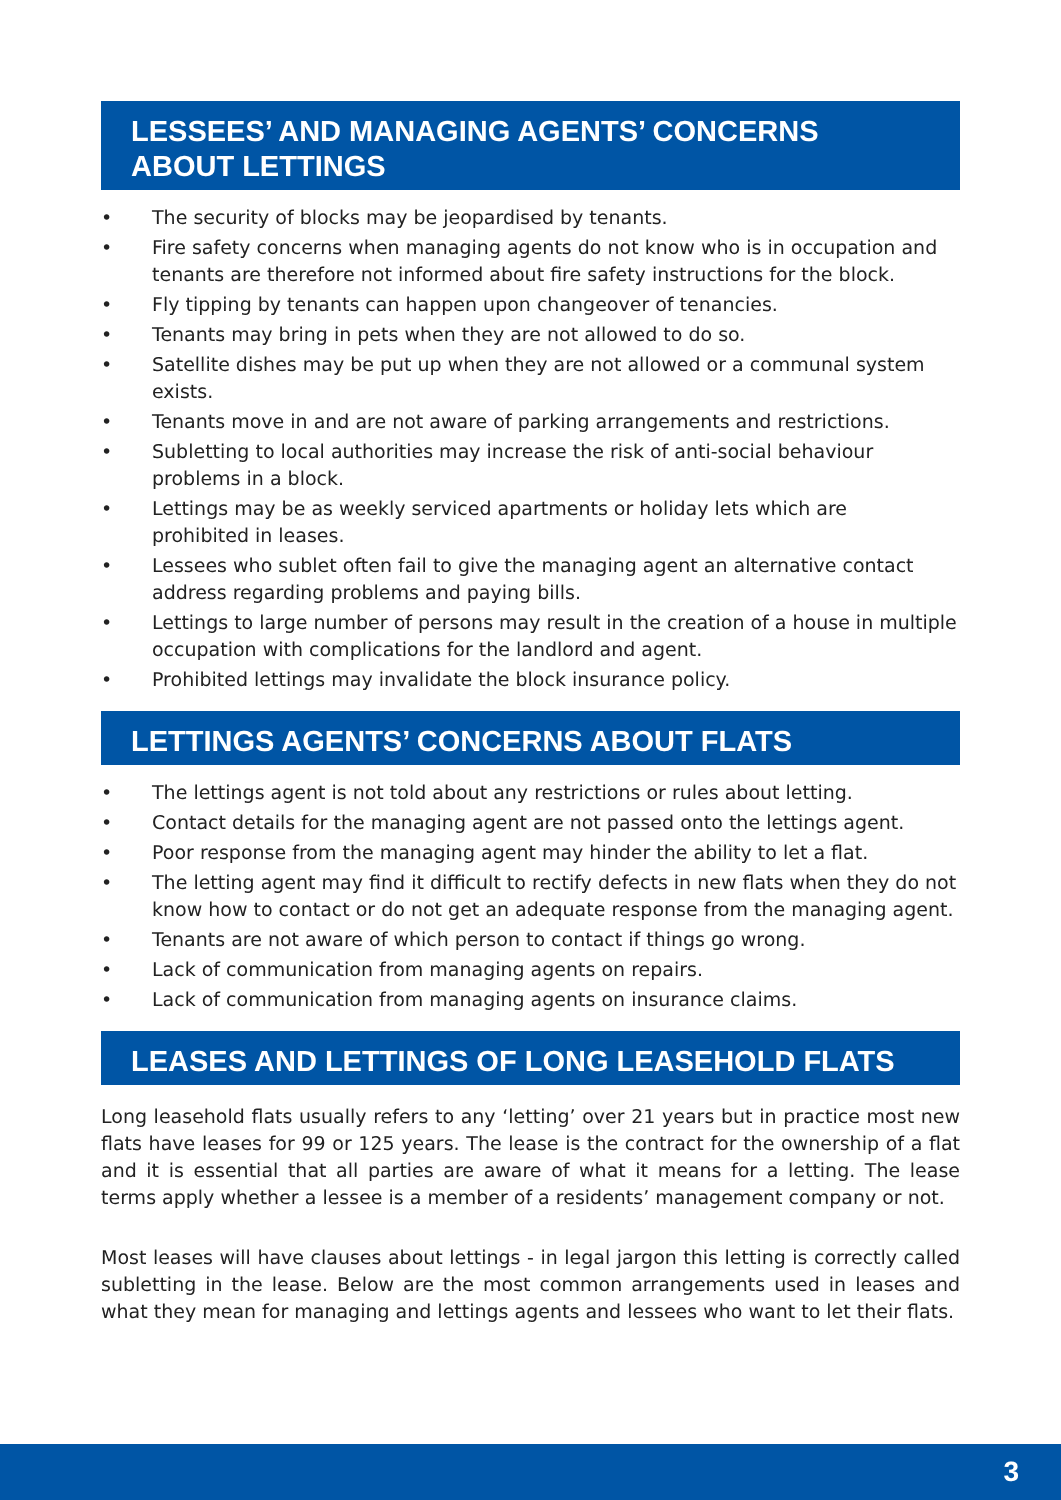LESSEES’ AND MANAGING AGENTS’ CONCERNS
ABOUT LETTINGS
• The security of blocks may be jeopardised by tenants.
• Fire safety concerns when managing agents do not know who is in occupation and tenants are therefore not informed about fire safety instructions for the block.
• Fly tipping by tenants can happen upon changeover of tenancies.
• Tenants may bring in pets when they are not allowed to do so.
• Satellite dishes may be put up when they are not allowed or a communal system exists.
• Tenants move in and are not aware of parking arrangements and restrictions.
• Subletting to local authorities may increase the risk of anti-social behaviour problems in a block.
• Lettings may be as weekly serviced apartments or holiday lets which are
prohibited in leases.
• Lessees who sublet often fail to give the managing agent an alternative contact
address regarding problems and paying bills.
• Lettings to large number of persons may result in the creation of a house in multiple occupation with complications for the landlord and agent.
• Prohibited lettings may invalidate the block insurance policy.
LETTINGS AGENTS’ CONCERNS ABOUT FLATS
• The lettings agent is not told about any restrictions or rules about letting.
• Contact details for the managing agent are not passed onto the lettings agent.
• Poor response from the managing agent may hinder the ability to let a flat.
• The letting agent may find it difficult to rectify defects in new flats when they do not know how to contact or do not get an adequate response from the managing agent.
• Tenants are not aware of which person to contact if things go wrong.
• Lack of communication from managing agents on repairs.
• Lack of communication from managing agents on insurance claims.
LEASES AND LETTINGS OF LONG LEASEHOLD FLATS
Long leasehold flats usually refers to any ‘letting’ over 21 years but in practice most new flats have leases for 99 or 125 years. The lease is the contract for the ownership of a flat and it is essential that all parties are aware of what it means for a letting. The lease terms apply whether a lessee is a member of a residents’ management company or not.
Most leases will have clauses about lettings - in legal jargon this letting is correctly called subletting in the lease. Below are the most common arrangements used in leases and what they mean for managing and lettings agents and lessees who want to let their flats.
3